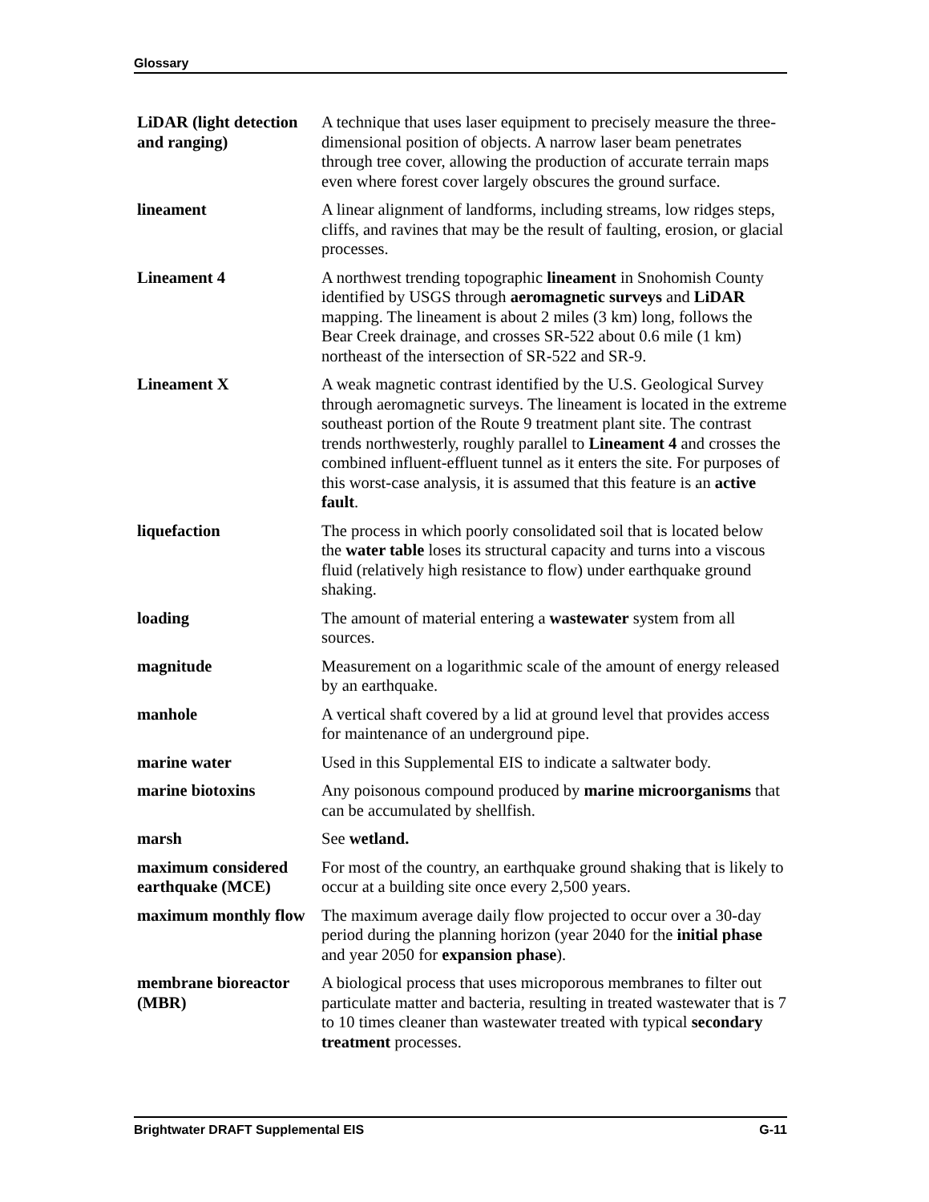Glossary
| LiDAR (light detection and ranging) | A technique that uses laser equipment to precisely measure the three-dimensional position of objects. A narrow laser beam penetrates through tree cover, allowing the production of accurate terrain maps even where forest cover largely obscures the ground surface. |
| lineament | A linear alignment of landforms, including streams, low ridges steps, cliffs, and ravines that may be the result of faulting, erosion, or glacial processes. |
| Lineament 4 | A northwest trending topographic lineament in Snohomish County identified by USGS through aeromagnetic surveys and LiDAR mapping. The lineament is about 2 miles (3 km) long, follows the Bear Creek drainage, and crosses SR-522 about 0.6 mile (1 km) northeast of the intersection of SR-522 and SR-9. |
| Lineament X | A weak magnetic contrast identified by the U.S. Geological Survey through aeromagnetic surveys. The lineament is located in the extreme southeast portion of the Route 9 treatment plant site. The contrast trends northwesterly, roughly parallel to Lineament 4 and crosses the combined influent-effluent tunnel as it enters the site. For purposes of this worst-case analysis, it is assumed that this feature is an active fault . |
| liquefaction | The process in which poorly consolidated soil that is located below the water table loses its structural capacity and turns into a viscous fluid (relatively high resistance to flow) under earthquake ground shaking. |
| loading | The amount of material entering a wastewater system from all sources. |
| magnitude | Measurement on a logarithmic scale of the amount of energy released by an earthquake. |
| manhole | A vertical shaft covered by a lid at ground level that provides access for maintenance of an underground pipe. |
| marine water | Used in this Supplemental EIS to indicate a saltwater body. |
| marine biotoxins | Any poisonous compound produced by marine microorganisms that can be accumulated by shellfish. |
| marsh | See wetland. |
| maximum considered earthquake (MCE) | For most of the country, an earthquake ground shaking that is likely to occur at a building site once every 2,500 years. |
| maximum monthly flow | The maximum average daily flow projected to occur over a 30-day period during the planning horizon (year 2040 for the initial phase and year 2050 for expansion phase ). |
| membrane bioreactor (MBR) | A biological process that uses microporous membranes to filter out particulate matter and bacteria, resulting in treated wastewater that is 7 to 10 times cleaner than wastewater treated with typical secondary treatment processes. |
Brightwater DRAFT Supplemental EIS G-11